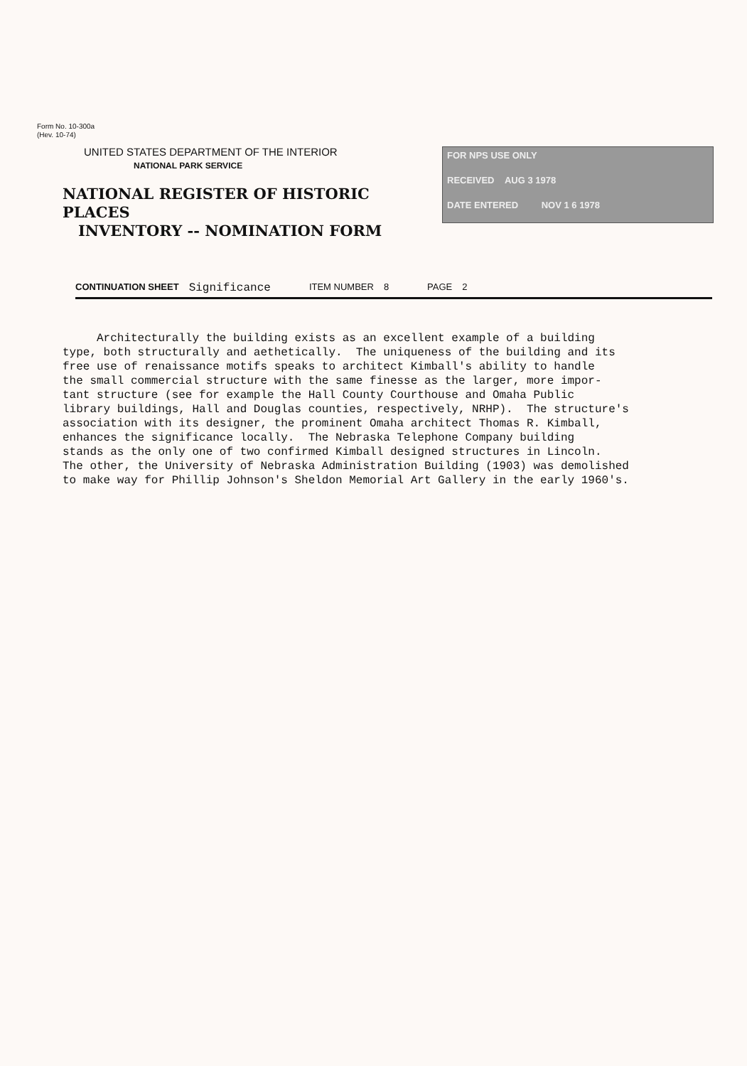Form No. 10-300a
(Hev. 10-74)
UNITED STATES DEPARTMENT OF THE INTERIOR
NATIONAL PARK SERVICE
NATIONAL REGISTER OF HISTORIC PLACES
INVENTORY -- NOMINATION FORM
FOR NPS USE ONLY
RECEIVED AUG 3 1978
DATE ENTERED NOV 1 6 1978
CONTINUATION SHEET Significance ITEM NUMBER 8 PAGE 2
Architecturally the building exists as an excellent example of a building type, both structurally and aethetically. The uniqueness of the building and its free use of renaissance motifs speaks to architect Kimball's ability to handle the small commercial structure with the same finesse as the larger, more impor- tant structure (see for example the Hall County Courthouse and Omaha Public library buildings, Hall and Douglas counties, respectively, NRHP). The structure's association with its designer, the prominent Omaha architect Thomas R. Kimball, enhances the significance locally. The Nebraska Telephone Company building stands as the only one of two confirmed Kimball designed structures in Lincoln. The other, the University of Nebraska Administration Building (1903) was demolished to make way for Phillip Johnson's Sheldon Memorial Art Gallery in the early 1960's.